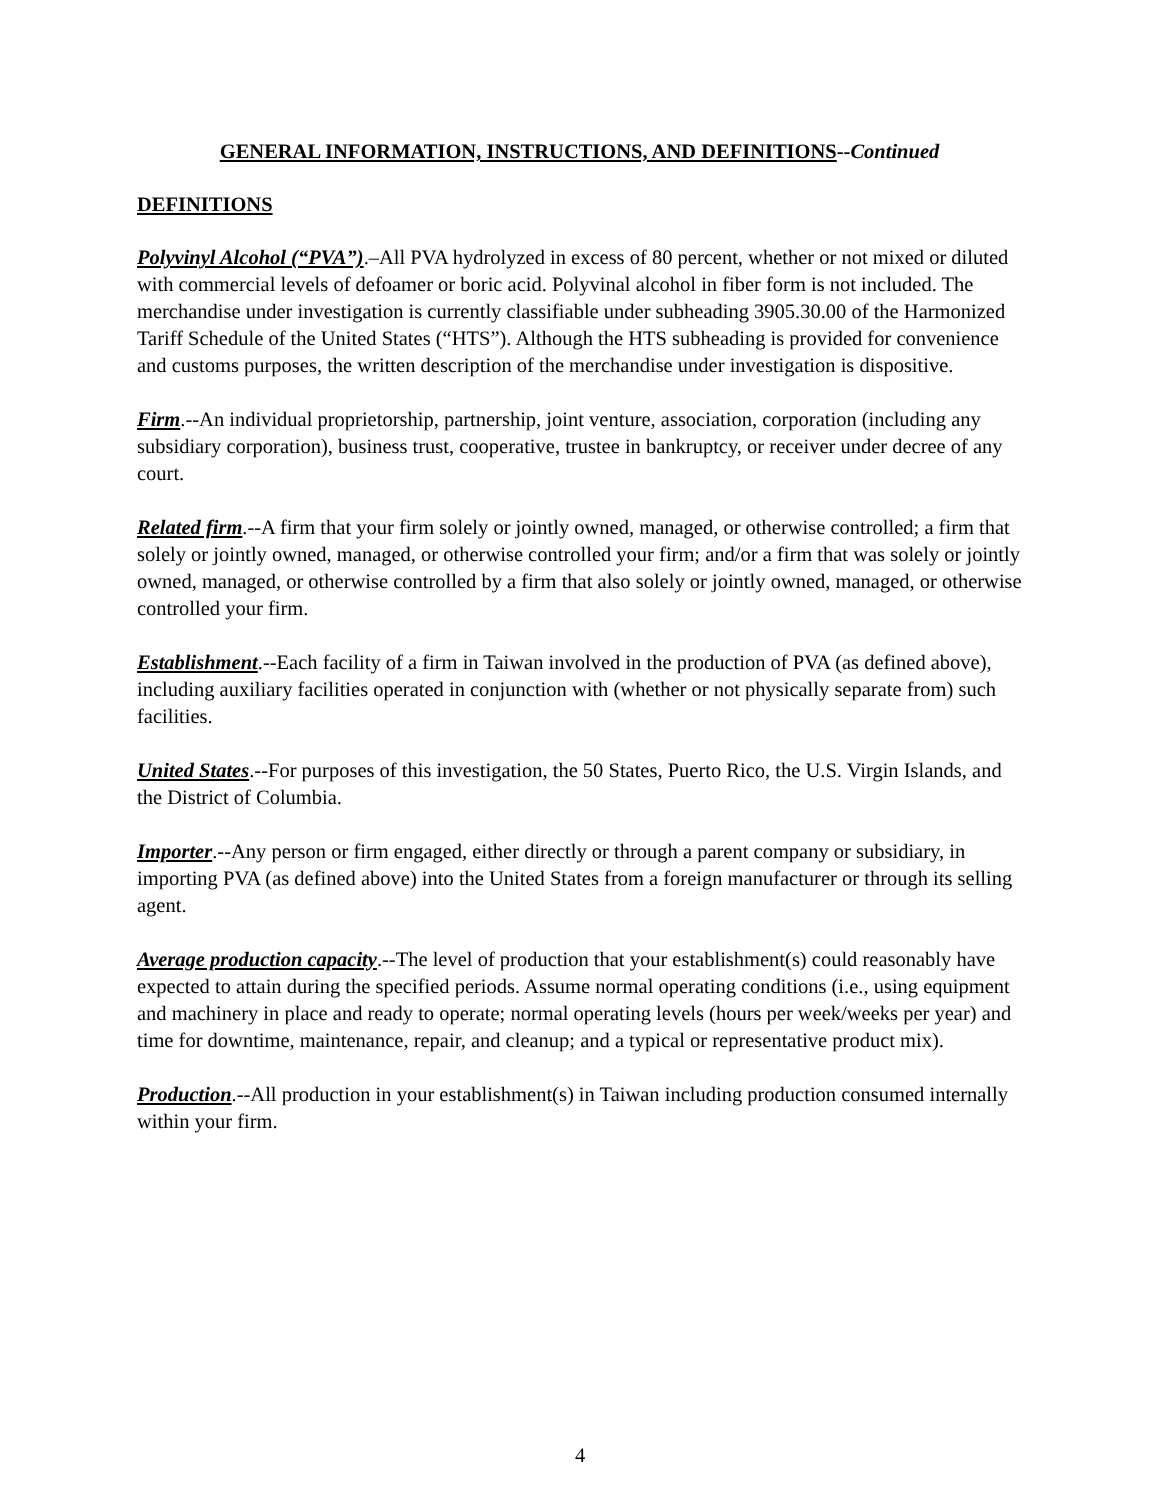GENERAL INFORMATION, INSTRUCTIONS, AND DEFINITIONS--Continued
DEFINITIONS
Polyvinyl Alcohol (“PVA”).–All PVA hydrolyzed in excess of 80 percent, whether or not mixed or diluted with commercial levels of defoamer or boric acid. Polyvinal alcohol in fiber form is not included. The merchandise under investigation is currently classifiable under subheading 3905.30.00 of the Harmonized Tariff Schedule of the United States (“HTS”). Although the HTS subheading is provided for convenience and customs purposes, the written description of the merchandise under investigation is dispositive.
Firm.--An individual proprietorship, partnership, joint venture, association, corporation (including any subsidiary corporation), business trust, cooperative, trustee in bankruptcy, or receiver under decree of any court.
Related firm.--A firm that your firm solely or jointly owned, managed, or otherwise controlled; a firm that solely or jointly owned, managed, or otherwise controlled your firm; and/or a firm that was solely or jointly owned, managed, or otherwise controlled by a firm that also solely or jointly owned, managed, or otherwise controlled your firm.
Establishment.--Each facility of a firm in Taiwan involved in the production of PVA (as defined above), including auxiliary facilities operated in conjunction with (whether or not physically separate from) such facilities.
United States.--For purposes of this investigation, the 50 States, Puerto Rico, the U.S. Virgin Islands, and the District of Columbia.
Importer.--Any person or firm engaged, either directly or through a parent company or subsidiary, in importing PVA (as defined above) into the United States from a foreign manufacturer or through its selling agent.
Average production capacity.--The level of production that your establishment(s) could reasonably have expected to attain during the specified periods. Assume normal operating conditions (i.e., using equipment and machinery in place and ready to operate; normal operating levels (hours per week/weeks per year) and time for downtime, maintenance, repair, and cleanup; and a typical or representative product mix).
Production.--All production in your establishment(s) in Taiwan including production consumed internally within your firm.
4